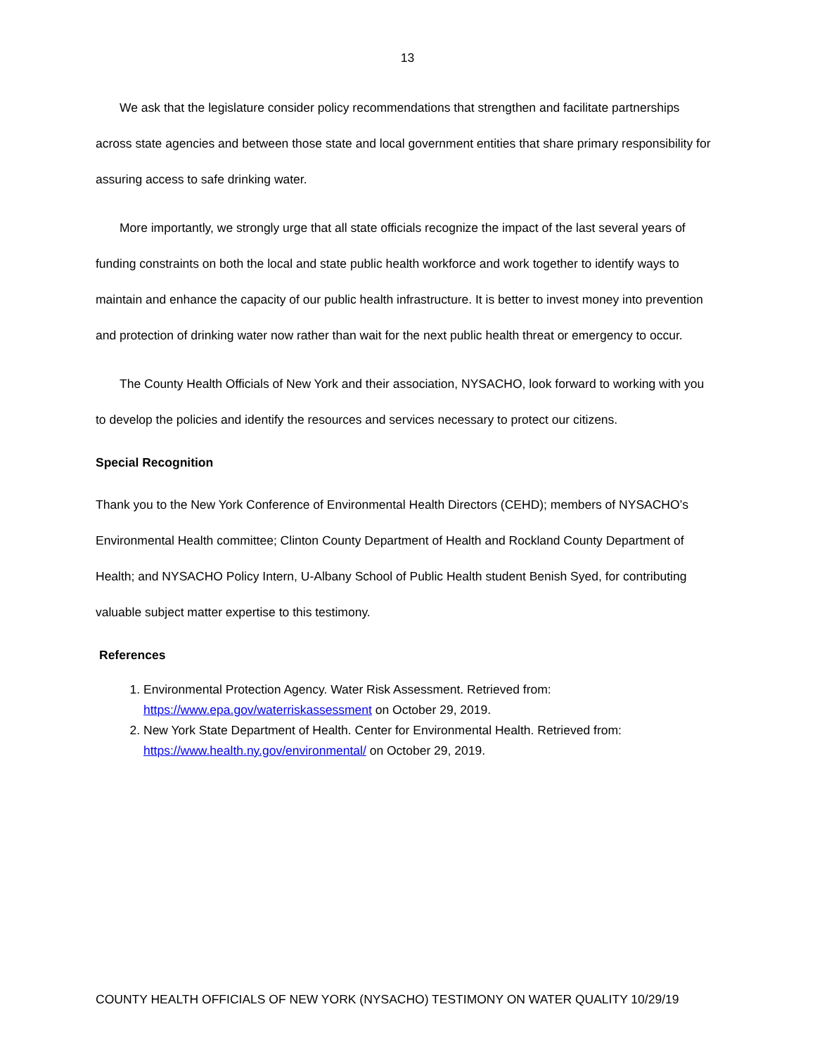13
We ask that the legislature consider policy recommendations that strengthen and facilitate partnerships across state agencies and between those state and local government entities that share primary responsibility for assuring access to safe drinking water.
More importantly, we strongly urge that all state officials recognize the impact of the last several years of funding constraints on both the local and state public health workforce and work together to identify ways to maintain and enhance the capacity of our public health infrastructure. It is better to invest money into prevention and protection of drinking water now rather than wait for the next public health threat or emergency to occur.
The County Health Officials of New York and their association, NYSACHO, look forward to working with you to develop the policies and identify the resources and services necessary to protect our citizens.
Special Recognition
Thank you to the New York Conference of Environmental Health Directors (CEHD); members of NYSACHO’s Environmental Health committee; Clinton County Department of Health and Rockland County Department of Health; and NYSACHO Policy Intern, U-Albany School of Public Health student Benish Syed, for contributing valuable subject matter expertise to this testimony.
References
1. Environmental Protection Agency. Water Risk Assessment. Retrieved from: https://www.epa.gov/waterriskassessment on October 29, 2019.
2. New York State Department of Health. Center for Environmental Health. Retrieved from: https://www.health.ny.gov/environmental/ on October 29, 2019.
COUNTY HEALTH OFFICIALS OF NEW YORK (NYSACHO) TESTIMONY ON WATER QUALITY 10/29/19